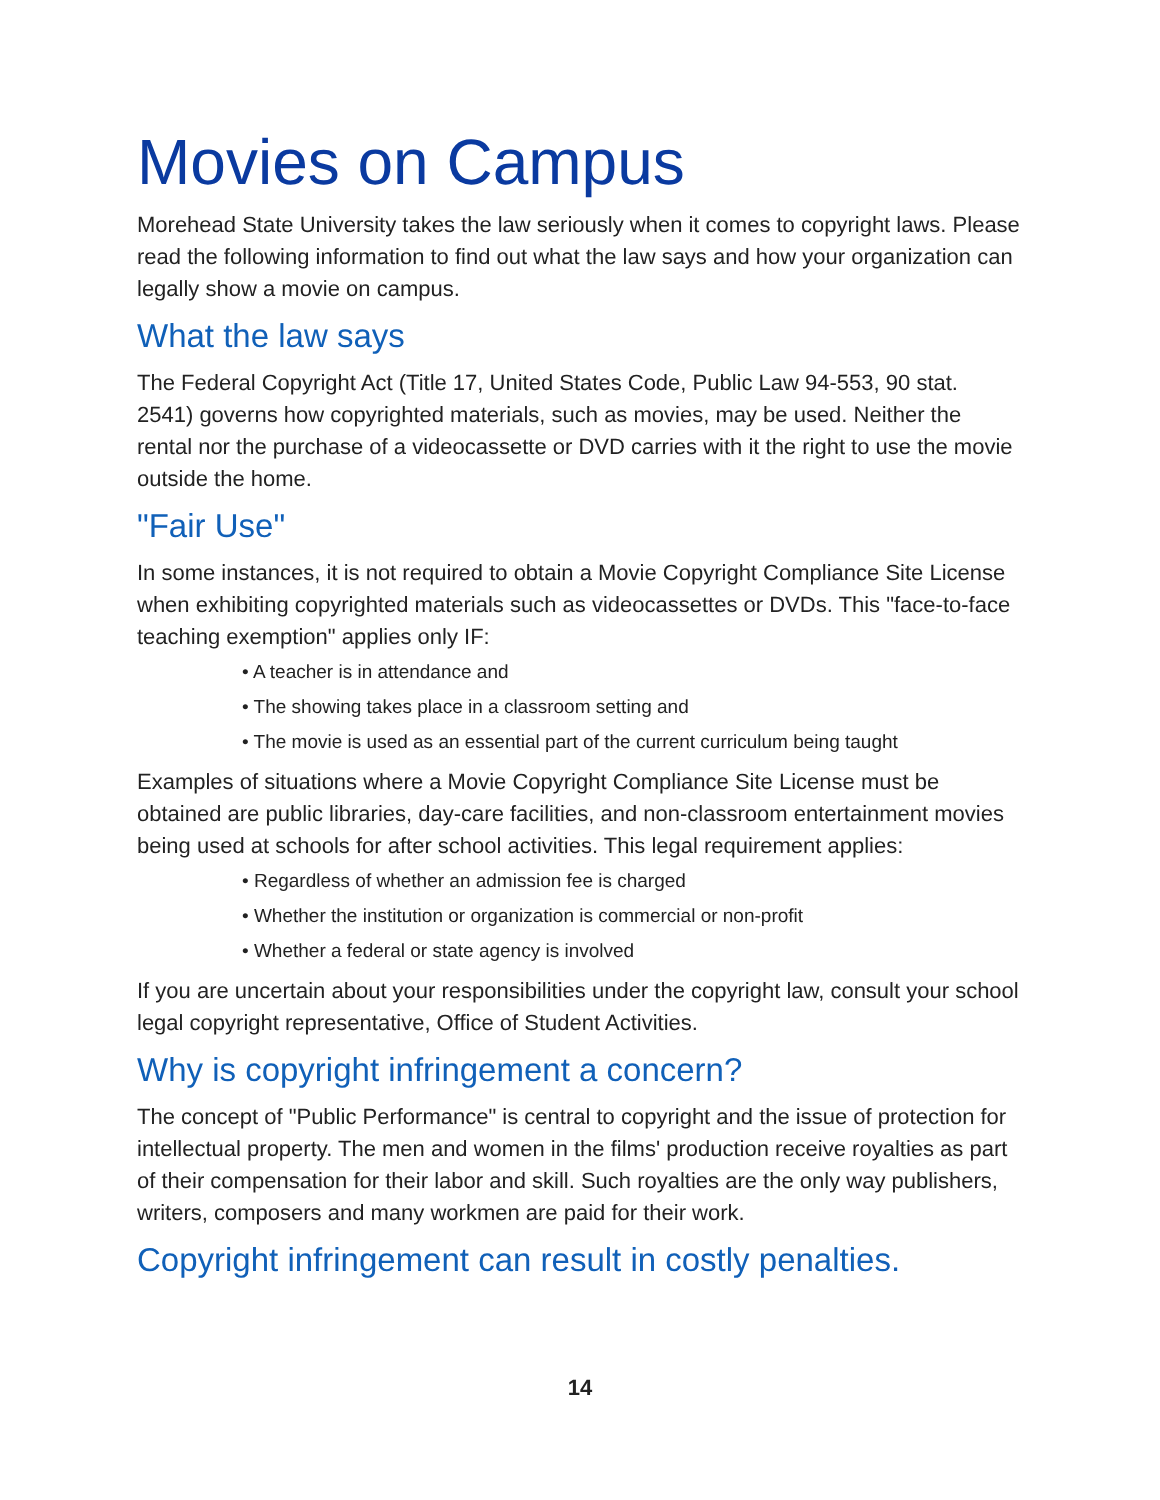Movies on Campus
Morehead State University takes the law seriously when it comes to copyright laws. Please read the following information to find out what the law says and how your organization can legally show a movie on campus.
What the law says
The Federal Copyright Act (Title 17, United States Code, Public Law 94-553, 90 stat. 2541) governs how copyrighted materials, such as movies, may be used. Neither the rental nor the purchase of a videocassette or DVD carries with it the right to use the movie outside the home.
"Fair Use"
In some instances, it is not required to obtain a Movie Copyright Compliance Site License when exhibiting copyrighted materials such as videocassettes or DVDs. This "face-to-face teaching exemption" applies only IF:
• A teacher is in attendance and
• The showing takes place in a classroom setting and
• The movie is used as an essential part of the current curriculum being taught
Examples of situations where a Movie Copyright Compliance Site License must be obtained are public libraries, day-care facilities, and non-classroom entertainment movies being used at schools for after school activities. This legal requirement applies:
• Regardless of whether an admission fee is charged
• Whether the institution or organization is commercial or non-profit
• Whether a federal or state agency is involved
If you are uncertain about your responsibilities under the copyright law, consult your school legal copyright representative, Office of Student Activities.
Why is copyright infringement a concern?
The concept of "Public Performance" is central to copyright and the issue of protection for intellectual property. The men and women in the films' production receive royalties as part of their compensation for their labor and skill. Such royalties are the only way publishers, writers, composers and many workmen are paid for their work.
Copyright infringement can result in costly penalties.
14